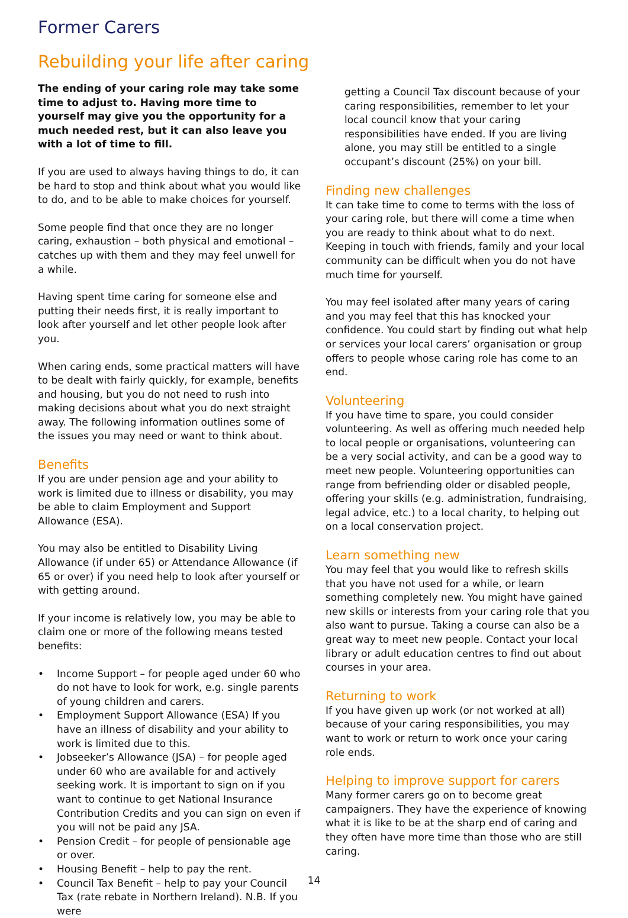Former Carers
Rebuilding your life after caring
The ending of your caring role may take some time to adjust to. Having more time to yourself may give you the opportunity for a much needed rest, but it can also leave you with a lot of time to fill.
If you are used to always having things to do, it can be hard to stop and think about what you would like to do, and to be able to make choices for yourself.
Some people find that once they are no longer caring, exhaustion – both physical and emotional – catches up with them and they may feel unwell for a while.
Having spent time caring for someone else and putting their needs first, it is really important to look after yourself and let other people look after you.
When caring ends, some practical matters will have to be dealt with fairly quickly, for example, benefits and housing, but you do not need to rush into making decisions about what you do next straight away. The following information outlines some of the issues you may need or want to think about.
Benefits
If you are under pension age and your ability to work is limited due to illness or disability, you may be able to claim Employment and Support Allowance (ESA).
You may also be entitled to Disability Living Allowance (if under 65) or Attendance Allowance (if 65 or over) if you need help to look after yourself or with getting around.
If your income is relatively low, you may be able to claim one or more of the following means tested benefits:
• Income Support – for people aged under 60 who do not have to look for work, e.g. single parents of young children and carers.
• Employment Support Allowance (ESA) If you have an illness of disability and your ability to work is limited due to this.
• Jobseeker’s Allowance (JSA) – for people aged under 60 who are available for and actively seeking work. It is important to sign on if you want to continue to get National Insurance Contribution Credits and you can sign on even if you will not be paid any JSA.
• Pension Credit – for people of pensionable age or over.
• Housing Benefit – help to pay the rent.
• Council Tax Benefit – help to pay your Council Tax (rate rebate in Northern Ireland). N.B. If you were
getting a Council Tax discount because of your caring responsibilities, remember to let your local council know that your caring responsibilities have ended. If you are living alone, you may still be entitled to a single occupant’s discount (25%) on your bill.
Finding new challenges
It can take time to come to terms with the loss of your caring role, but there will come a time when you are ready to think about what to do next. Keeping in touch with friends, family and your local community can be difficult when you do not have much time for yourself.
You may feel isolated after many years of caring and you may feel that this has knocked your confidence. You could start by finding out what help or services your local carers’ organisation or group offers to people whose caring role has come to an end.
Volunteering
If you have time to spare, you could consider volunteering. As well as offering much needed help to local people or organisations, volunteering can be a very social activity, and can be a good way to meet new people. Volunteering opportunities can range from befriending older or disabled people, offering your skills (e.g. administration, fundraising, legal advice, etc.) to a local charity, to helping out on a local conservation project.
Learn something new
You may feel that you would like to refresh skills that you have not used for a while, or learn something completely new. You might have gained new skills or interests from your caring role that you also want to pursue. Taking a course can also be a great way to meet new people. Contact your local library or adult education centres to find out about courses in your area.
Returning to work
If you have given up work (or not worked at all) because of your caring responsibilities, you may want to work or return to work once your caring role ends.
Helping to improve support for carers
Many former carers go on to become great campaigners. They have the experience of knowing what it is like to be at the sharp end of caring and they often have more time than those who are still caring.
14